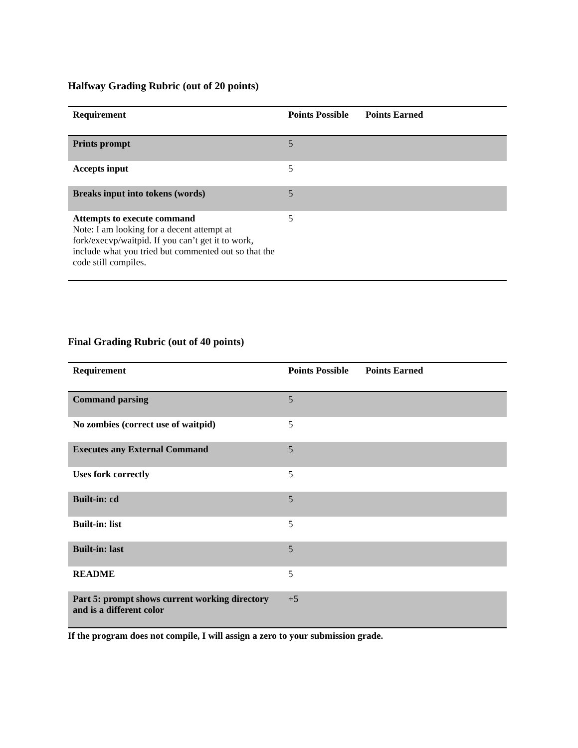Halfway Grading Rubric (out of 20 points)
| Requirement | Points Possible | Points Earned |
| --- | --- | --- |
| Prints prompt | 5 | |
| Accepts input | 5 | |
| Breaks input into tokens (words) | 5 | |
| Attempts to execute command Note: I am looking for a decent attempt at fork/execvp/waitpid. If you can’t get it to work, include what you tried but commented out so that the code still compiles. | 5 | |
Final Grading Rubric (out of 40 points)
| Requirement | Points Possible | Points Earned |
| --- | --- | --- |
| Command parsing | 5 | |
| No zombies (correct use of waitpid) | 5 | |
| Executes any External Command | 5 | |
| Uses fork correctly | 5 | |
| Built-in: cd | 5 | |
| Built-in: list | 5 | |
| Built-in: last | 5 | |
| README | 5 | |
| Part 5: prompt shows current working directory and is a different color | +5 | |
If the program does not compile, I will assign a zero to your submission grade.